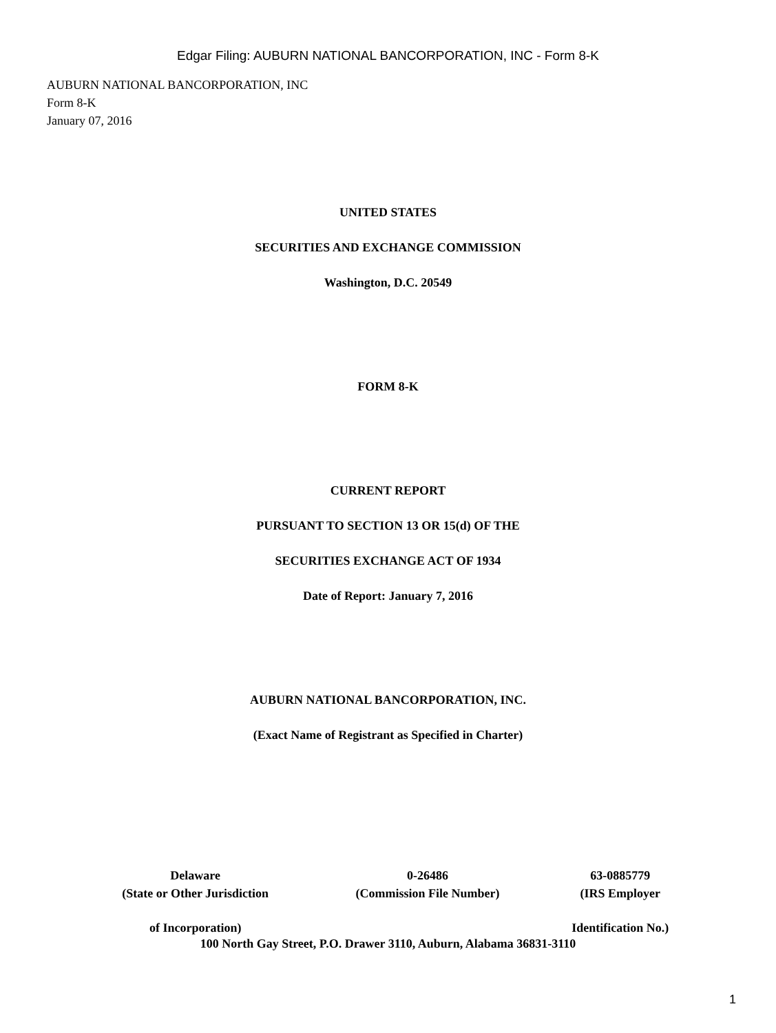Edgar Filing: AUBURN NATIONAL BANCORPORATION, INC - Form 8-K
AUBURN NATIONAL BANCORPORATION, INC
Form 8-K
January 07, 2016
UNITED STATES
SECURITIES AND EXCHANGE COMMISSION
Washington, D.C. 20549
FORM 8-K
CURRENT REPORT
PURSUANT TO SECTION 13 OR 15(d) OF THE
SECURITIES EXCHANGE ACT OF 1934
Date of Report: January 7, 2016
AUBURN NATIONAL BANCORPORATION, INC.
(Exact Name of Registrant as Specified in Charter)
| Delaware | 0-26486 | 63-0885779 |
| (State or Other Jurisdiction | (Commission File Number) | (IRS Employer |
| of Incorporation) | | Identification No.) |
100 North Gay Street, P.O. Drawer 3110, Auburn, Alabama 36831-3110
1